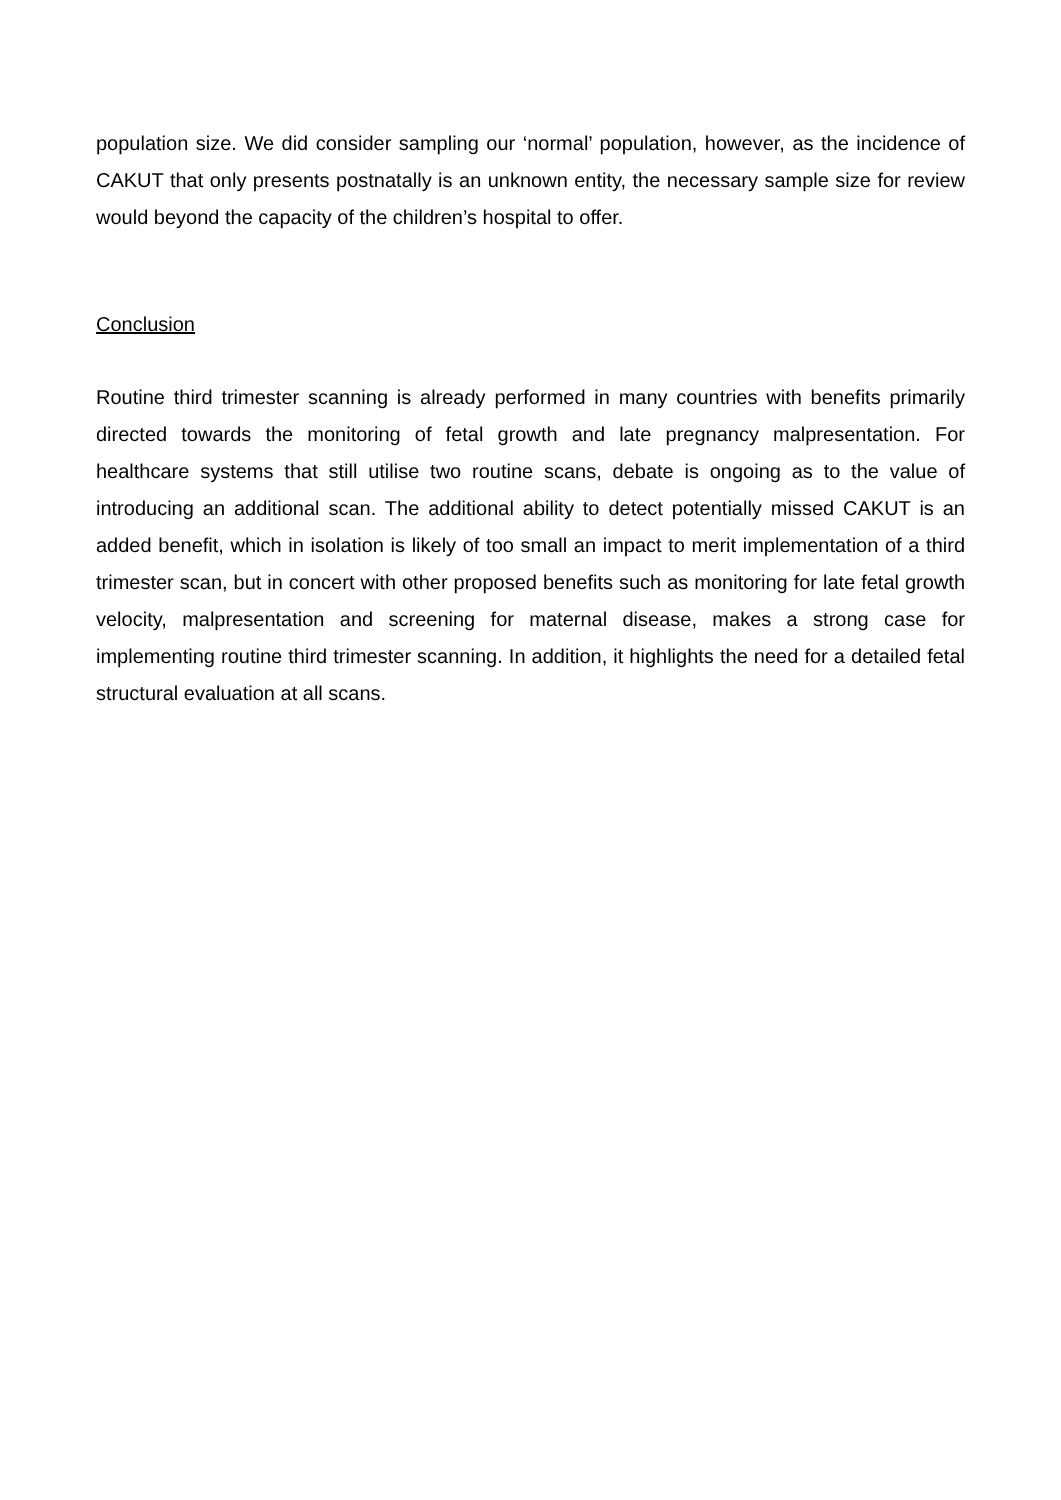population size. We did consider sampling our ‘normal’ population, however, as the incidence of CAKUT that only presents postnatally is an unknown entity, the necessary sample size for review would beyond the capacity of the children’s hospital to offer.
Conclusion
Routine third trimester scanning is already performed in many countries with benefits primarily directed towards the monitoring of fetal growth and late pregnancy malpresentation. For healthcare systems that still utilise two routine scans, debate is ongoing as to the value of introducing an additional scan. The additional ability to detect potentially missed CAKUT is an added benefit, which in isolation is likely of too small an impact to merit implementation of a third trimester scan, but in concert with other proposed benefits such as monitoring for late fetal growth velocity, malpresentation and screening for maternal disease, makes a strong case for implementing routine third trimester scanning. In addition, it highlights the need for a detailed fetal structural evaluation at all scans.